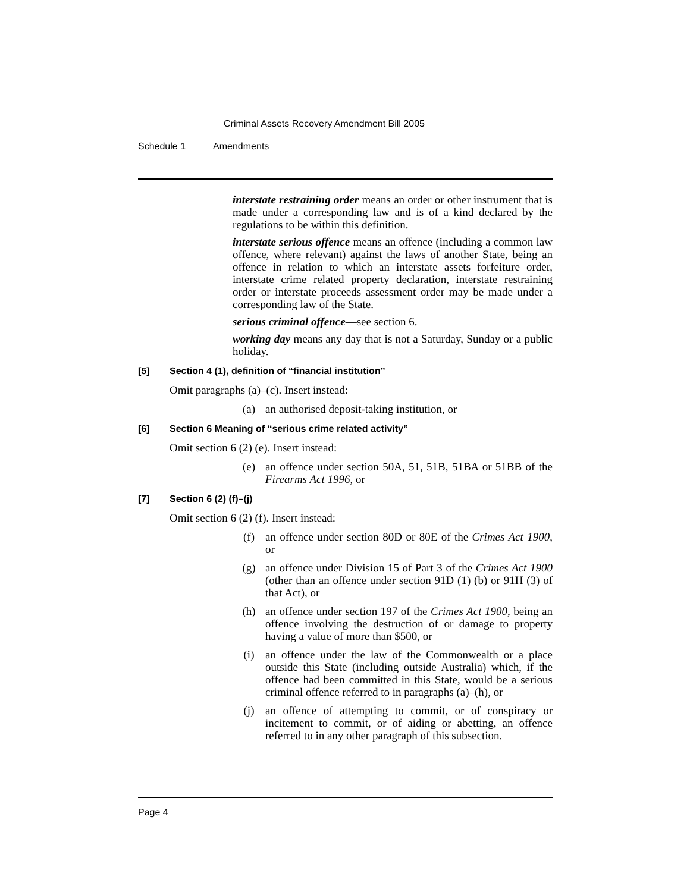Criminal Assets Recovery Amendment Bill 2005
Schedule 1 Amendments
interstate restraining order means an order or other instrument that is made under a corresponding law and is of a kind declared by the regulations to be within this definition.
interstate serious offence means an offence (including a common law offence, where relevant) against the laws of another State, being an offence in relation to which an interstate assets forfeiture order, interstate crime related property declaration, interstate restraining order or interstate proceeds assessment order may be made under a corresponding law of the State.
serious criminal offence—see section 6.
working day means any day that is not a Saturday, Sunday or a public holiday.
[5] Section 4 (1), definition of “financial institution”
Omit paragraphs (a)–(c). Insert instead:
(a) an authorised deposit-taking institution, or
[6] Section 6 Meaning of “serious crime related activity”
Omit section 6 (2) (e). Insert instead:
(e) an offence under section 50A, 51, 51B, 51BA or 51BB of the Firearms Act 1996, or
[7] Section 6 (2) (f)–(j)
Omit section 6 (2) (f). Insert instead:
(f) an offence under section 80D or 80E of the Crimes Act 1900, or
(g) an offence under Division 15 of Part 3 of the Crimes Act 1900 (other than an offence under section 91D (1) (b) or 91H (3) of that Act), or
(h) an offence under section 197 of the Crimes Act 1900, being an offence involving the destruction of or damage to property having a value of more than $500, or
(i) an offence under the law of the Commonwealth or a place outside this State (including outside Australia) which, if the offence had been committed in this State, would be a serious criminal offence referred to in paragraphs (a)–(h), or
(j) an offence of attempting to commit, or of conspiracy or incitement to commit, or of aiding or abetting, an offence referred to in any other paragraph of this subsection.
Page 4